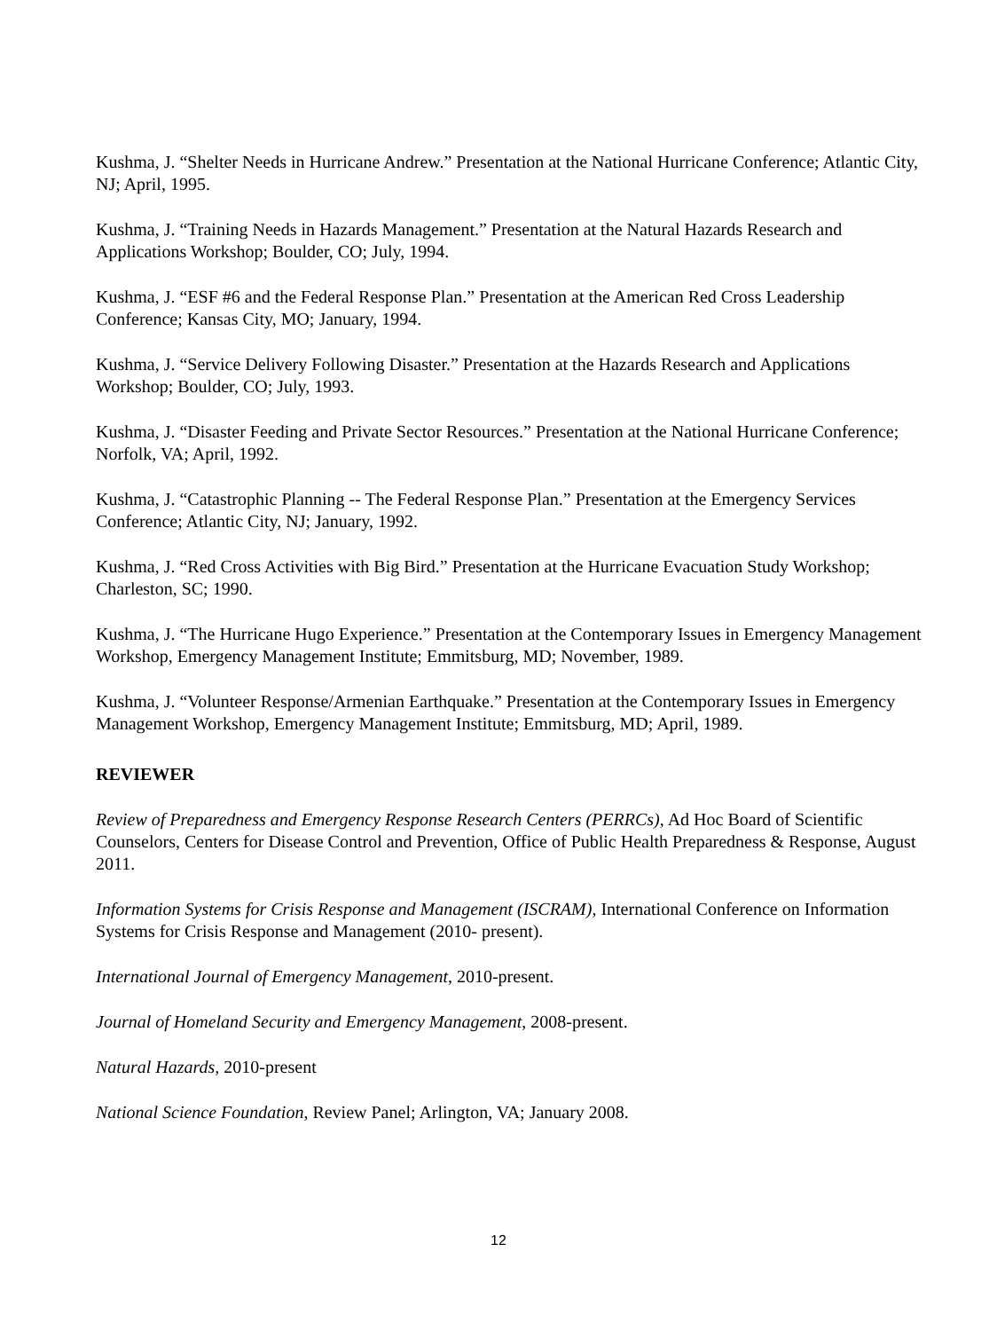Kushma, J. “Shelter Needs in Hurricane Andrew.” Presentation at the National Hurricane Conference; Atlantic City, NJ; April, 1995.
Kushma, J. “Training Needs in Hazards Management.” Presentation at the Natural Hazards Research and Applications Workshop; Boulder, CO; July, 1994.
Kushma, J. “ESF #6 and the Federal Response Plan.” Presentation at the American Red Cross Leadership Conference; Kansas City, MO; January, 1994.
Kushma, J. “Service Delivery Following Disaster.” Presentation at the Hazards Research and Applications Workshop; Boulder, CO; July, 1993.
Kushma, J. “Disaster Feeding and Private Sector Resources.” Presentation at the National Hurricane Conference; Norfolk, VA; April, 1992.
Kushma, J. “Catastrophic Planning -- The Federal Response Plan.” Presentation at the Emergency Services Conference; Atlantic City, NJ; January, 1992.
Kushma, J. “Red Cross Activities with Big Bird.” Presentation at the Hurricane Evacuation Study Workshop; Charleston, SC; 1990.
Kushma, J. “The Hurricane Hugo Experience.” Presentation at the Contemporary Issues in Emergency Management Workshop, Emergency Management Institute; Emmitsburg, MD; November, 1989.
Kushma, J. “Volunteer Response/Armenian Earthquake.” Presentation at the Contemporary Issues in Emergency Management Workshop, Emergency Management Institute; Emmitsburg, MD; April, 1989.
REVIEWER
Review of Preparedness and Emergency Response Research Centers (PERRCs), Ad Hoc Board of Scientific Counselors, Centers for Disease Control and Prevention, Office of Public Health Preparedness & Response, August 2011.
Information Systems for Crisis Response and Management (ISCRAM), International Conference on Information Systems for Crisis Response and Management (2010- present).
International Journal of Emergency Management, 2010-present.
Journal of Homeland Security and Emergency Management, 2008-present.
Natural Hazards, 2010-present
National Science Foundation, Review Panel; Arlington, VA; January 2008.
12